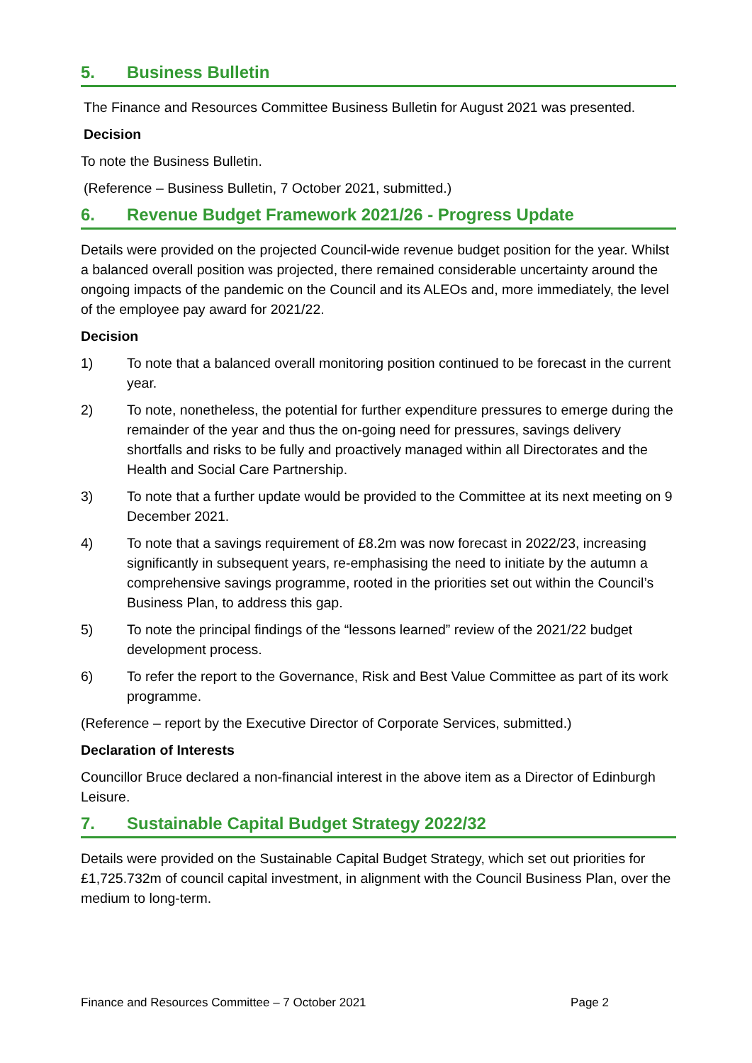5. Business Bulletin
The Finance and Resources Committee Business Bulletin for August 2021 was presented.
Decision
To note the Business Bulletin.
(Reference – Business Bulletin, 7 October 2021, submitted.)
6. Revenue Budget Framework 2021/26 - Progress Update
Details were provided on the projected Council-wide revenue budget position for the year. Whilst a balanced overall position was projected, there remained considerable uncertainty around the ongoing impacts of the pandemic on the Council and its ALEOs and, more immediately, the level of the employee pay award for 2021/22.
Decision
1) To note that a balanced overall monitoring position continued to be forecast in the current year.
2) To note, nonetheless, the potential for further expenditure pressures to emerge during the remainder of the year and thus the on-going need for pressures, savings delivery shortfalls and risks to be fully and proactively managed within all Directorates and the Health and Social Care Partnership.
3) To note that a further update would be provided to the Committee at its next meeting on 9 December 2021.
4) To note that a savings requirement of £8.2m was now forecast in 2022/23, increasing significantly in subsequent years, re-emphasising the need to initiate by the autumn a comprehensive savings programme, rooted in the priorities set out within the Council’s Business Plan, to address this gap.
5) To note the principal findings of the “lessons learned” review of the 2021/22 budget development process.
6) To refer the report to the Governance, Risk and Best Value Committee as part of its work programme.
(Reference – report by the Executive Director of Corporate Services, submitted.)
Declaration of Interests
Councillor Bruce declared a non-financial interest in the above item as a Director of Edinburgh Leisure.
7. Sustainable Capital Budget Strategy 2022/32
Details were provided on the Sustainable Capital Budget Strategy, which set out priorities for £1,725.732m of council capital investment, in alignment with the Council Business Plan, over the medium to long-term.
Finance and Resources Committee – 7 October 2021 Page 2